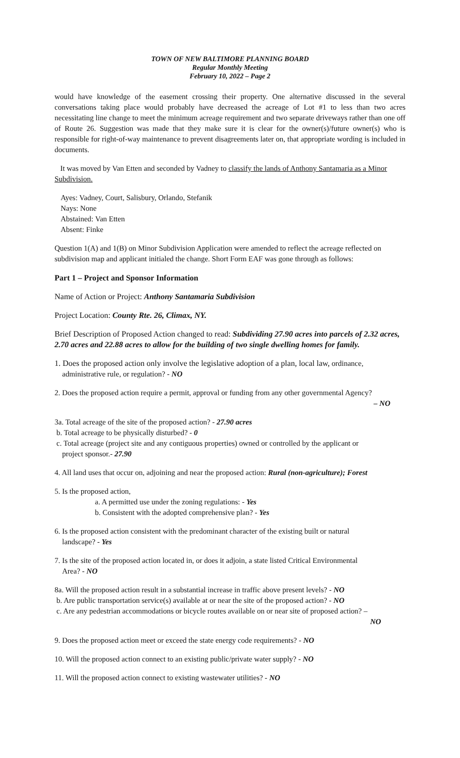TOWN OF NEW BALTIMORE PLANNING BOARD
Regular Monthly Meeting
February 10, 2022 – Page 2
would have knowledge of the easement crossing their property. One alternative discussed in the several conversations taking place would probably have decreased the acreage of Lot #1 to less than two acres necessitating line change to meet the minimum acreage requirement and two separate driveways rather than one off of Route 26. Suggestion was made that they make sure it is clear for the owner(s)/future owner(s) who is responsible for right-of-way maintenance to prevent disagreements later on, that appropriate wording is included in documents.
It was moved by Van Etten and seconded by Vadney to classify the lands of Anthony Santamaria as a Minor Subdivision.
Ayes: Vadney, Court, Salisbury, Orlando, Stefanik
Nays: None
Abstained: Van Etten
Absent: Finke
Question 1(A) and 1(B) on Minor Subdivision Application were amended to reflect the acreage reflected on subdivision map and applicant initialed the change. Short Form EAF was gone through as follows:
Part 1 – Project and Sponsor Information
Name of Action or Project: Anthony Santamaria Subdivision
Project Location: County Rte. 26, Climax, NY.
Brief Description of Proposed Action changed to read: Subdividing 27.90 acres into parcels of 2.32 acres, 2.70 acres and 22.88 acres to allow for the building of two single dwelling homes for family.
1. Does the proposed action only involve the legislative adoption of a plan, local law, ordinance,
administrative rule, or regulation? - NO
2. Does the proposed action require a permit, approval or funding from any other governmental Agency?
– NO
3a. Total acreage of the site of the proposed action? - 27.90 acres
b. Total acreage to be physically disturbed? - 0
c. Total acreage (project site and any contiguous properties) owned or controlled by the applicant or
project sponsor.- 27.90
4. All land uses that occur on, adjoining and near the proposed action: Rural (non-agriculture); Forest
5. Is the proposed action,
a. A permitted use under the zoning regulations: - Yes
b. Consistent with the adopted comprehensive plan? - Yes
6. Is the proposed action consistent with the predominant character of the existing built or natural
landscape? - Yes
7. Is the site of the proposed action located in, or does it adjoin, a state listed Critical Environmental
Area? - NO
8a. Will the proposed action result in a substantial increase in traffic above present levels? - NO
b. Are public transportation service(s) available at or near the site of the proposed action? - NO
c. Are any pedestrian accommodations or bicycle routes available on or near site of proposed action? –
NO
9. Does the proposed action meet or exceed the state energy code requirements? - NO
10. Will the proposed action connect to an existing public/private water supply? - NO
11. Will the proposed action connect to existing wastewater utilities? - NO